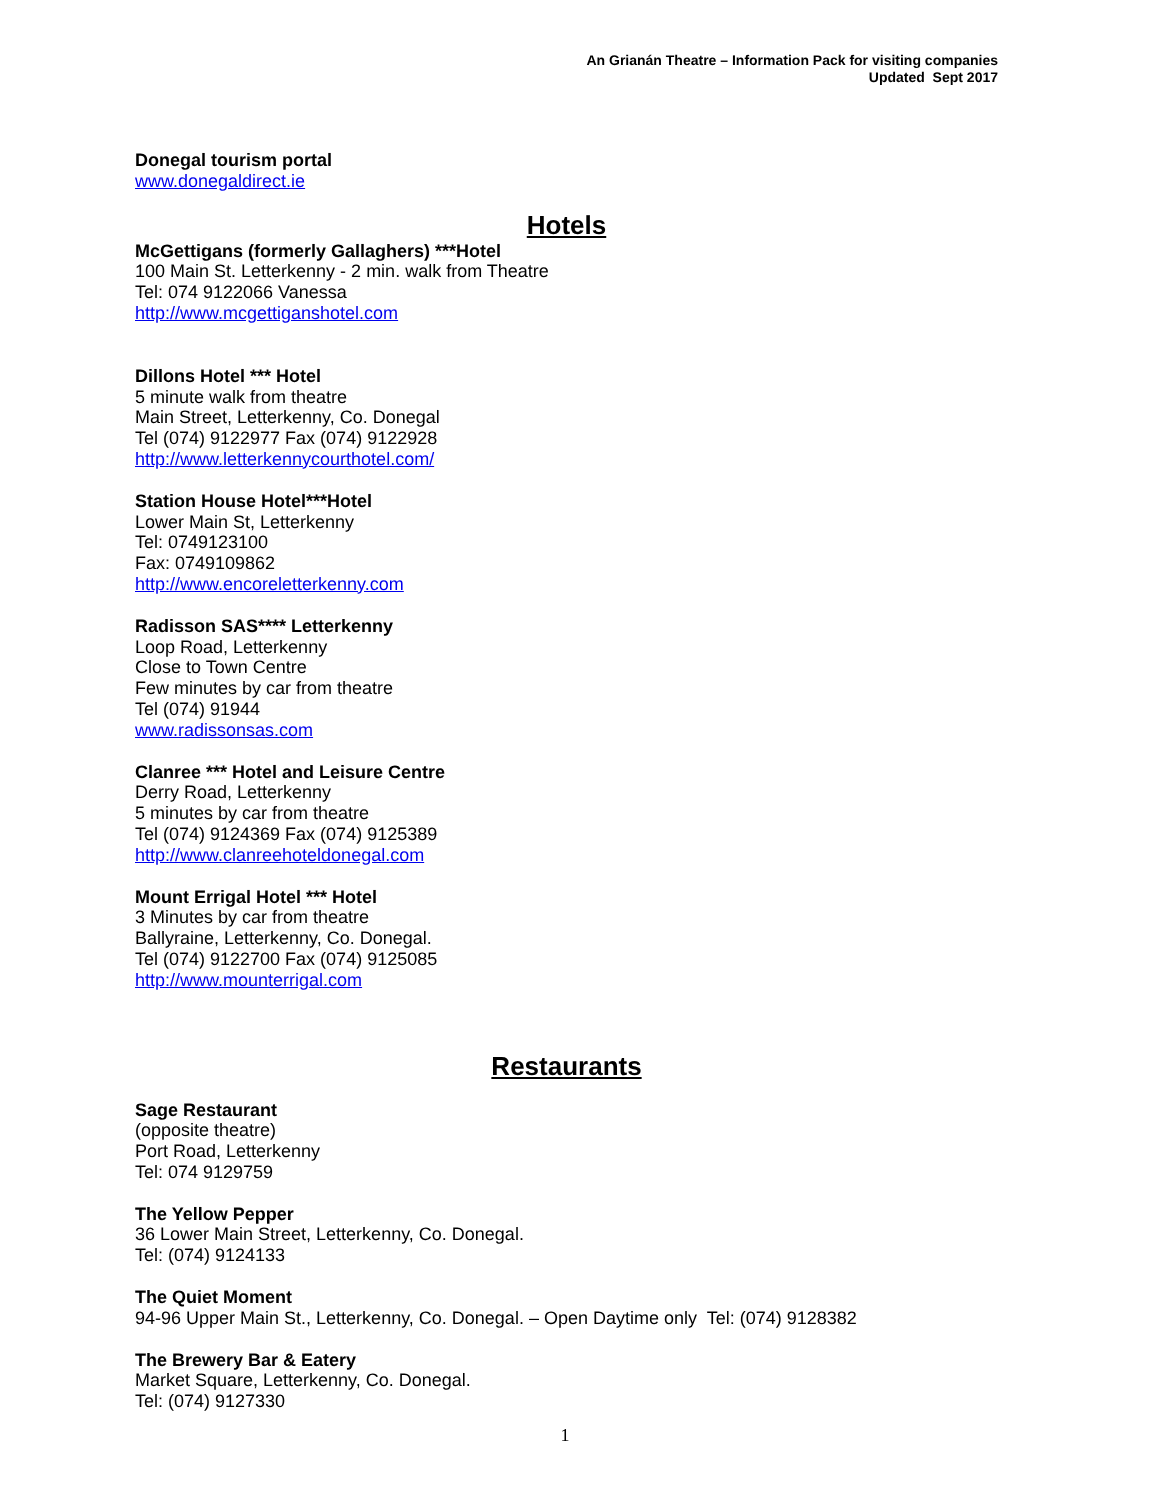An Grianán Theatre – Information Pack for visiting companies
Updated Sept 2017
Donegal tourism portal
www.donegaldirect.ie
Hotels
McGettigans (formerly Gallaghers) ***Hotel
100 Main St. Letterkenny - 2 min. walk from Theatre
Tel: 074 9122066 Vanessa
http://www.mcgettiganshotel.com
Dillons Hotel *** Hotel
5 minute walk from theatre
Main Street, Letterkenny, Co. Donegal
Tel (074) 9122977 Fax (074) 9122928
http://www.letterkennycourthotel.com/
Station House Hotel***Hotel
Lower Main St, Letterkenny
Tel: 0749123100
Fax: 0749109862
http://www.encoreletterkenny.com
Radisson SAS**** Letterkenny
Loop Road, Letterkenny
Close to Town Centre
Few minutes by car from theatre
Tel (074) 91944
www.radissonsas.com
Clanree *** Hotel and Leisure Centre
Derry Road, Letterkenny
5 minutes by car from theatre
Tel (074) 9124369 Fax (074) 9125389
http://www.clanreehoteldonegal.com
Mount Errigal Hotel *** Hotel
3 Minutes by car from theatre
Ballyraine, Letterkenny, Co. Donegal.
Tel (074) 9122700 Fax (074) 9125085
http://www.mounterrigal.com
Restaurants
Sage Restaurant
(opposite theatre)
Port Road, Letterkenny
Tel: 074 9129759
The Yellow Pepper
36 Lower Main Street, Letterkenny, Co. Donegal.
Tel: (074) 9124133
The Quiet Moment
94-96 Upper Main St., Letterkenny, Co. Donegal. – Open Daytime only Tel: (074) 9128382
The Brewery Bar & Eatery
Market Square, Letterkenny, Co. Donegal.
Tel: (074) 9127330
1